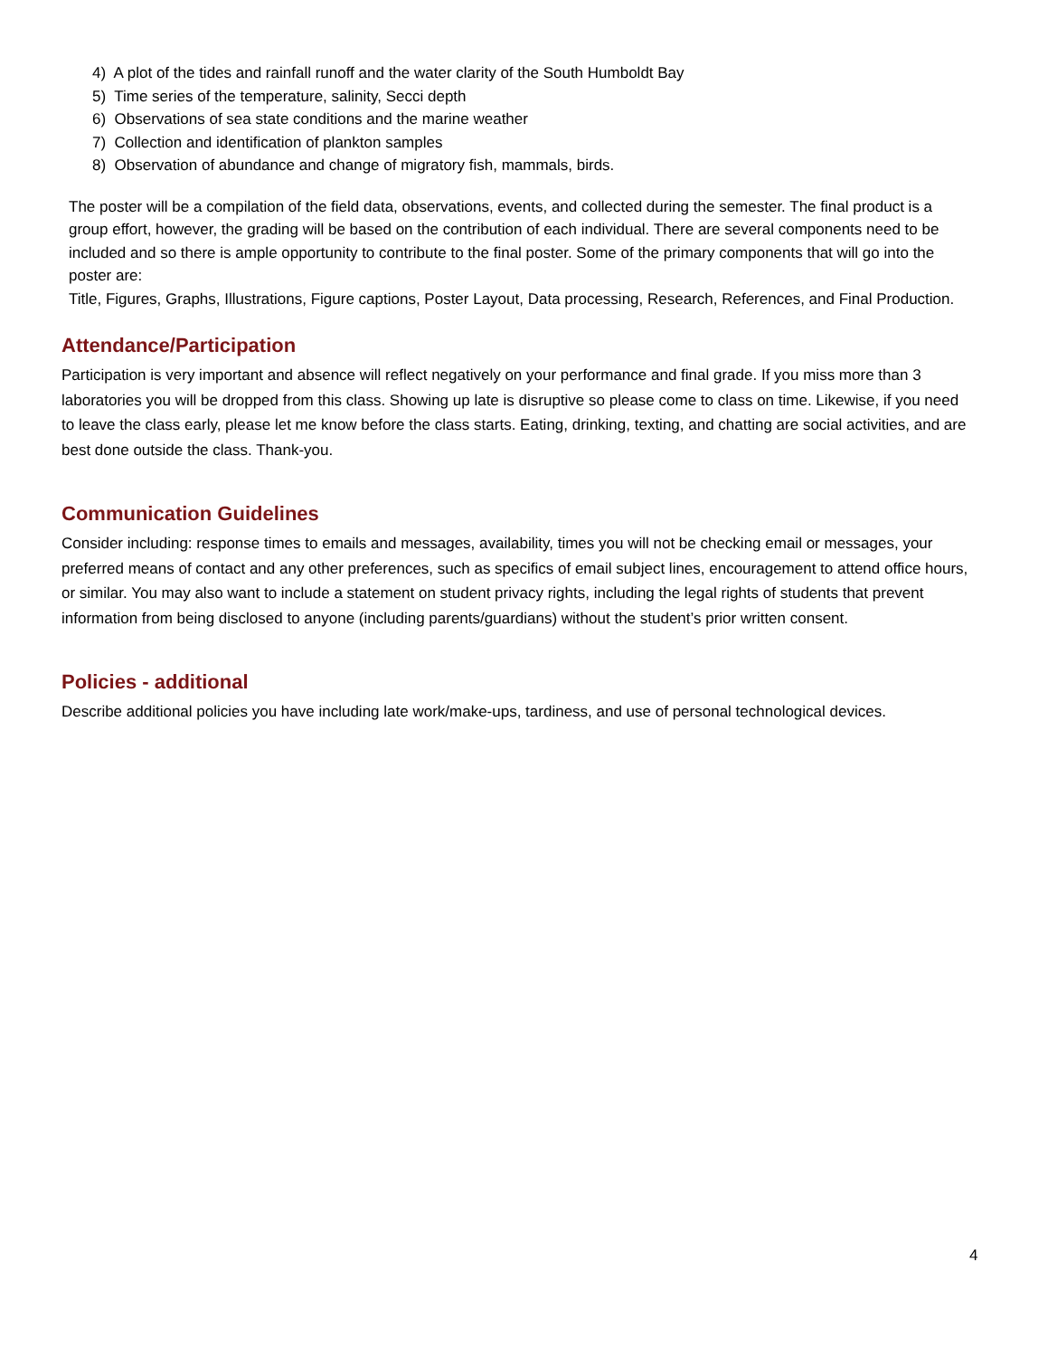4) A plot of the tides and rainfall runoff and the water clarity of the South Humboldt Bay
5) Time series of the temperature, salinity, Secci depth
6) Observations of sea state conditions and the marine weather
7) Collection and identification of plankton samples
8) Observation of abundance and change of migratory fish, mammals, birds.
The poster will be a compilation of the field data, observations, events, and collected during the semester. The final product is a group effort, however, the grading will be based on the contribution of each individual. There are several components need to be included and so there is ample opportunity to contribute to the final poster. Some of the primary components that will go into the poster are:
Title, Figures, Graphs, Illustrations, Figure captions, Poster Layout, Data processing, Research, References, and Final Production.
Attendance/Participation
Participation is very important and absence will reflect negatively on your performance and final grade. If you miss more than 3 laboratories you will be dropped from this class. Showing up late is disruptive so please come to class on time. Likewise, if you need to leave the class early, please let me know before the class starts. Eating, drinking, texting, and chatting are social activities, and are best done outside the class. Thank-you.
Communication Guidelines
Consider including: response times to emails and messages, availability, times you will not be checking email or messages, your preferred means of contact and any other preferences, such as specifics of email subject lines, encouragement to attend office hours, or similar. You may also want to include a statement on student privacy rights, including the legal rights of students that prevent information from being disclosed to anyone (including parents/guardians) without the student’s prior written consent.
Policies - additional
Describe additional policies you have including late work/make-ups, tardiness, and use of personal technological devices.
4